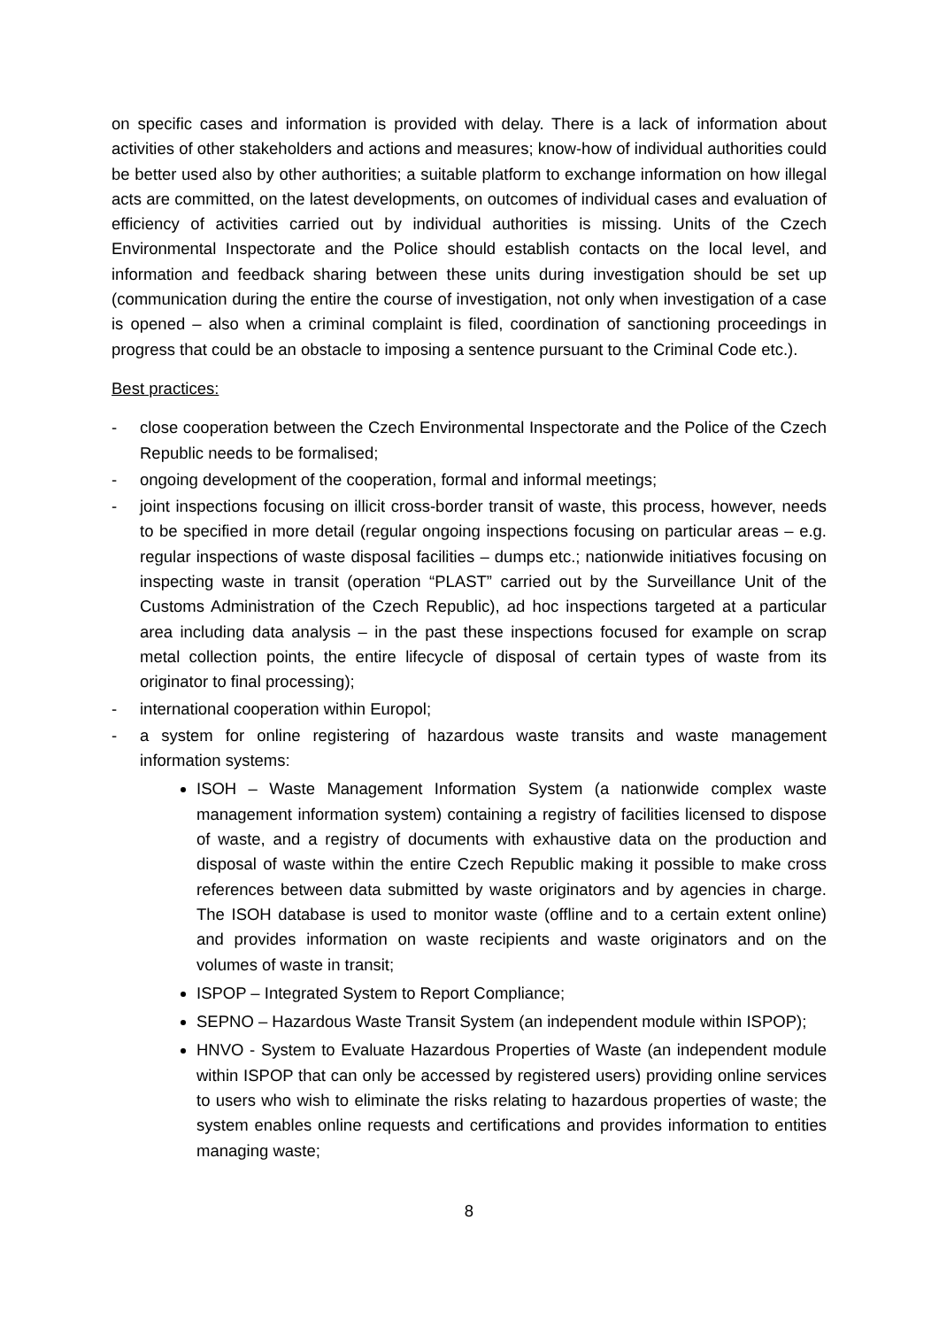on specific cases and information is provided with delay. There is a lack of information about activities of other stakeholders and actions and measures; know-how of individual authorities could be better used also by other authorities; a suitable platform to exchange information on how illegal acts are committed, on the latest developments, on outcomes of individual cases and evaluation of efficiency of activities carried out by individual authorities is missing. Units of the Czech Environmental Inspectorate and the Police should establish contacts on the local level, and information and feedback sharing between these units during investigation should be set up (communication during the entire the course of investigation, not only when investigation of a case is opened – also when a criminal complaint is filed, coordination of sanctioning proceedings in progress that could be an obstacle to imposing a sentence pursuant to the Criminal Code etc.).
Best practices:
- close cooperation between the Czech Environmental Inspectorate and the Police of the Czech Republic needs to be formalised;
- ongoing development of the cooperation, formal and informal meetings;
- joint inspections focusing on illicit cross-border transit of waste, this process, however, needs to be specified in more detail (regular ongoing inspections focusing on particular areas – e.g. regular inspections of waste disposal facilities – dumps etc.; nationwide initiatives focusing on inspecting waste in transit (operation “PLAST” carried out by the Surveillance Unit of the Customs Administration of the Czech Republic), ad hoc inspections targeted at a particular area including data analysis – in the past these inspections focused for example on scrap metal collection points, the entire lifecycle of disposal of certain types of waste from its originator to final processing);
- international cooperation within Europol;
- a system for online registering of hazardous waste transits and waste management information systems:
ISOH – Waste Management Information System (a nationwide complex waste management information system) containing a registry of facilities licensed to dispose of waste, and a registry of documents with exhaustive data on the production and disposal of waste within the entire Czech Republic making it possible to make cross references between data submitted by waste originators and by agencies in charge. The ISOH database is used to monitor waste (offline and to a certain extent online) and provides information on waste recipients and waste originators and on the volumes of waste in transit;
ISPOP – Integrated System to Report Compliance;
SEPNO – Hazardous Waste Transit System (an independent module within ISPOP);
HNVO - System to Evaluate Hazardous Properties of Waste (an independent module within ISPOP that can only be accessed by registered users) providing online services to users who wish to eliminate the risks relating to hazardous properties of waste; the system enables online requests and certifications and provides information to entities managing waste;
8